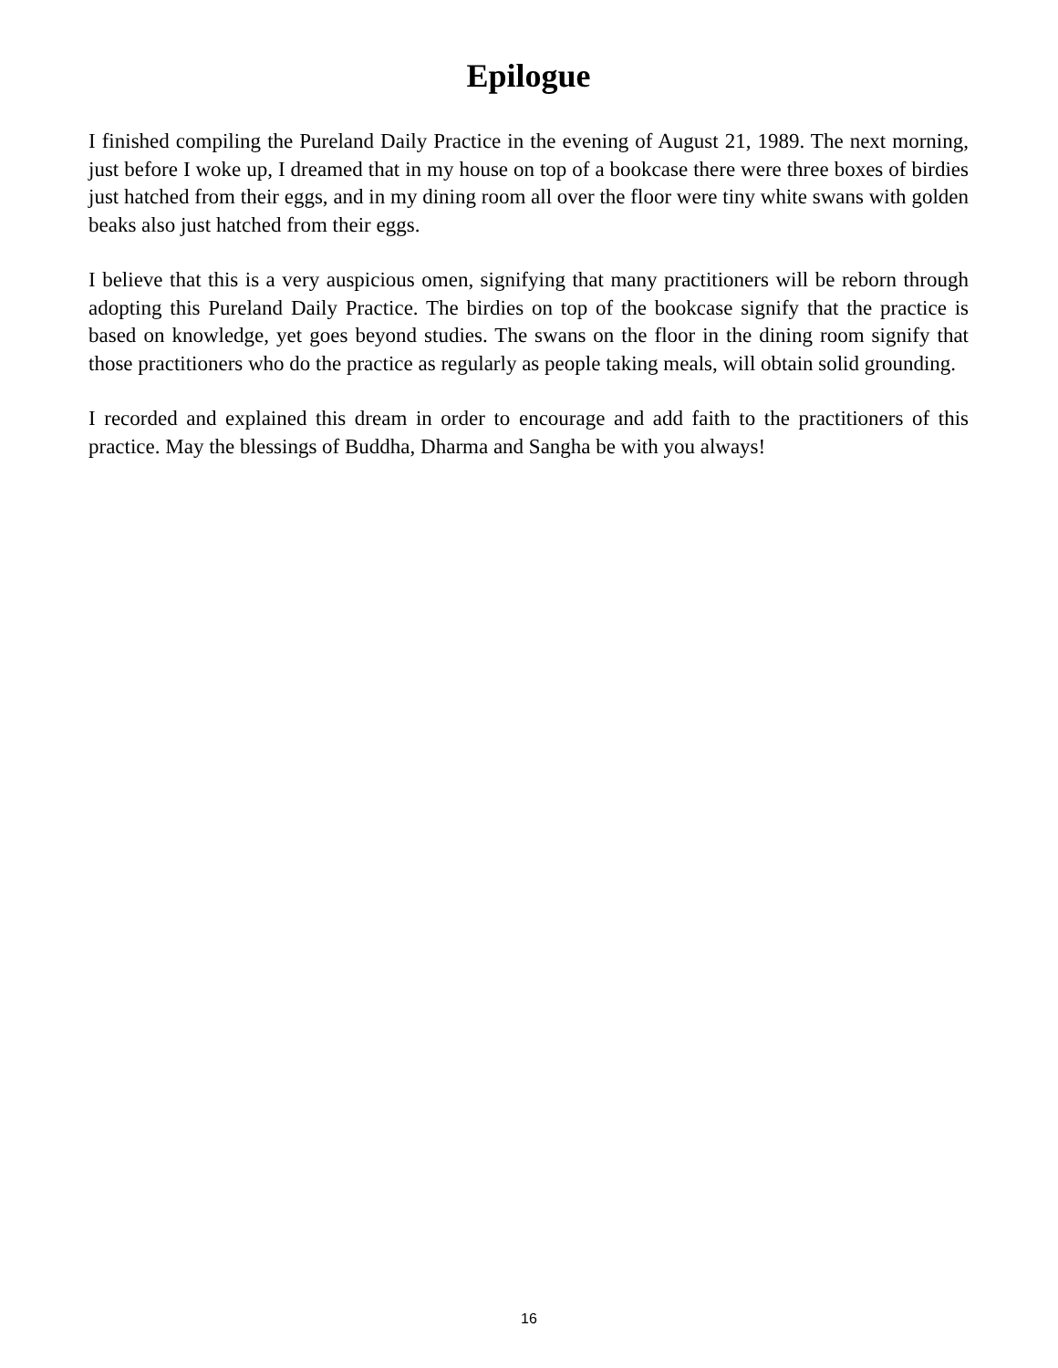Epilogue
I finished compiling the Pureland Daily Practice in the evening of August 21, 1989. The next morning, just before I woke up, I dreamed that in my house on top of a bookcase there were three boxes of birdies just hatched from their eggs, and in my dining room all over the floor were tiny white swans with golden beaks also just hatched from their eggs.
I believe that this is a very auspicious omen, signifying that many practitioners will be reborn through adopting this Pureland Daily Practice. The birdies on top of the bookcase signify that the practice is based on knowledge, yet goes beyond studies. The swans on the floor in the dining room signify that those practitioners who do the practice as regularly as people taking meals, will obtain solid grounding.
I recorded and explained this dream in order to encourage and add faith to the practitioners of this practice. May the blessings of Buddha, Dharma and Sangha be with you always!
16